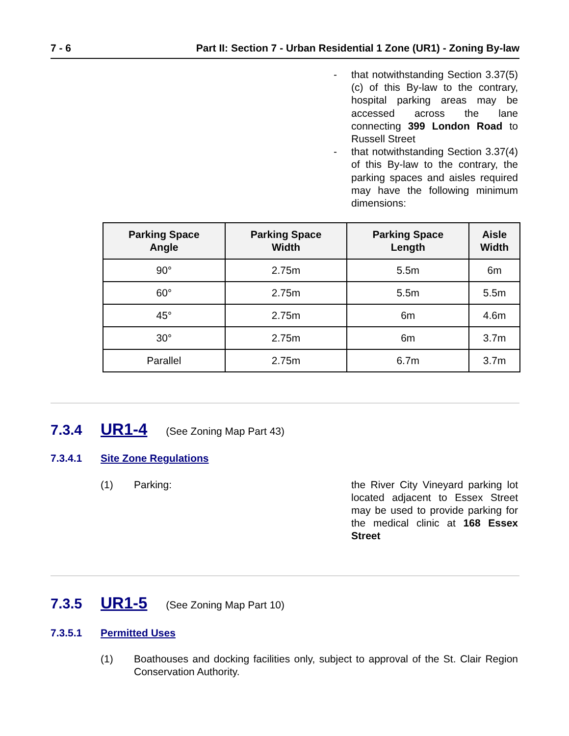7 - 6 Part II: Section 7 - Urban Residential 1 Zone (UR1) - Zoning By-law
- that notwithstanding Section 3.37(5)(c) of this By-law to the contrary, hospital parking areas may be accessed across the lane connecting 399 London Road to Russell Street
- that notwithstanding Section 3.37(4) of this By-law to the contrary, the parking spaces and aisles required may have the following minimum dimensions:
| Parking Space Angle | Parking Space Width | Parking Space Length | Aisle Width |
| --- | --- | --- | --- |
| 90° | 2.75m | 5.5m | 6m |
| 60° | 2.75m | 5.5m | 5.5m |
| 45° | 2.75m | 6m | 4.6m |
| 30° | 2.75m | 6m | 3.7m |
| Parallel | 2.75m | 6.7m | 3.7m |
7.3.4 UR1-4 (See Zoning Map Part 43)
7.3.4.1 Site Zone Regulations
(1) Parking: the River City Vineyard parking lot located adjacent to Essex Street may be used to provide parking for the medical clinic at 168 Essex Street
7.3.5 UR1-5 (See Zoning Map Part 10)
7.3.5.1 Permitted Uses
(1) Boathouses and docking facilities only, subject to approval of the St. Clair Region Conservation Authority.